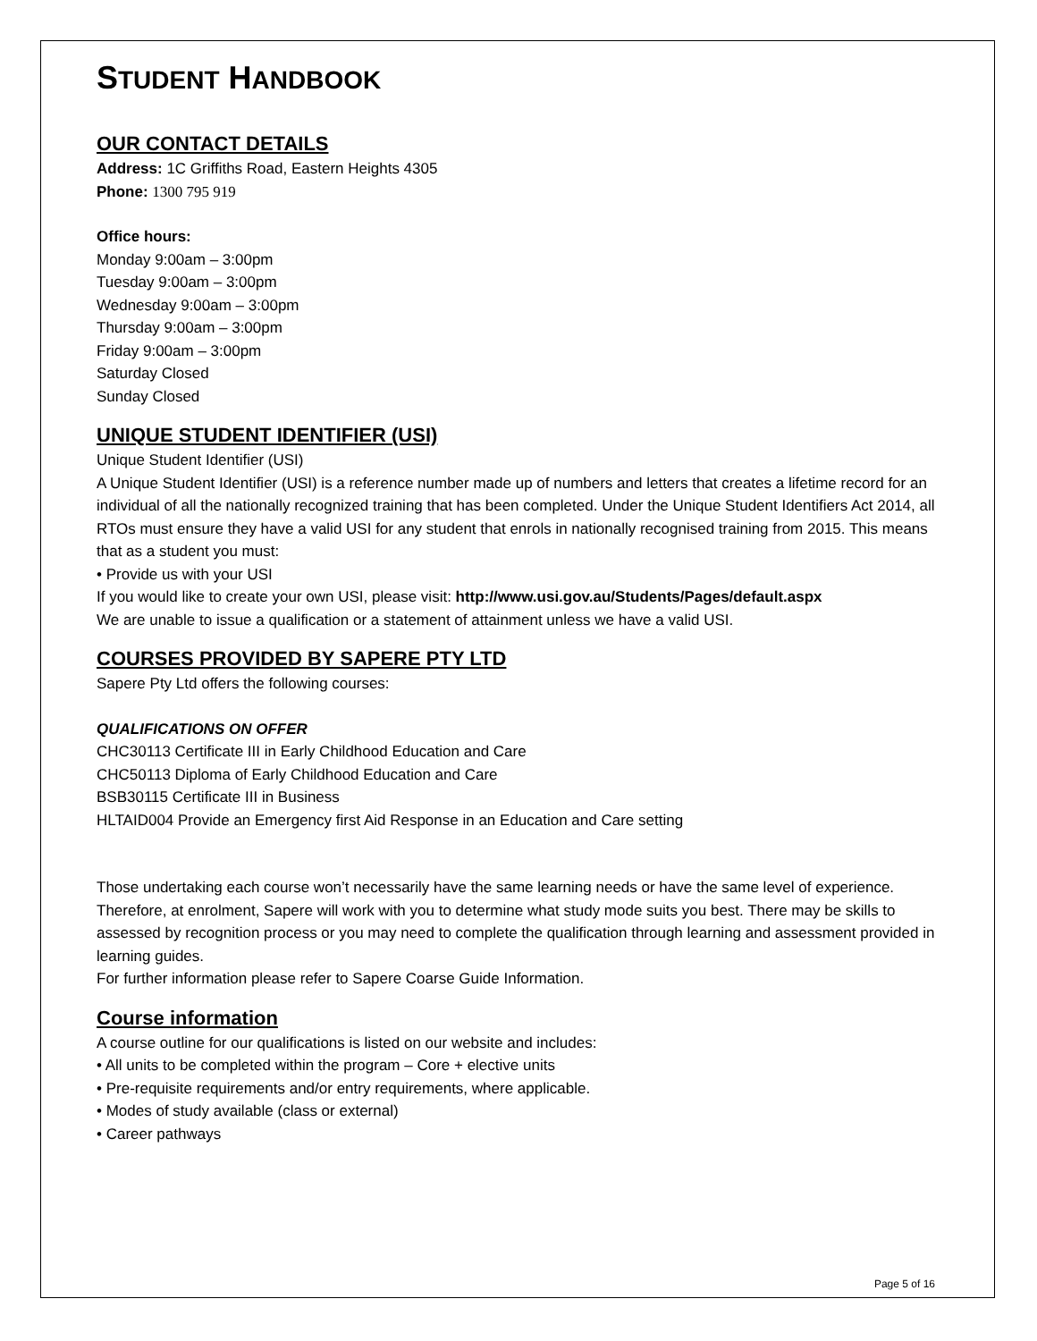STUDENT HANDBOOK
OUR CONTACT DETAILS
Address: 1C Griffiths Road, Eastern Heights 4305
Phone: 1300 795 919
Office hours:
Monday 9:00am – 3:00pm
Tuesday 9:00am – 3:00pm
Wednesday 9:00am – 3:00pm
Thursday 9:00am – 3:00pm
Friday 9:00am – 3:00pm
Saturday Closed
Sunday Closed
UNIQUE STUDENT IDENTIFIER (USI)
Unique Student Identifier (USI)
A Unique Student Identifier (USI) is a reference number made up of numbers and letters that creates a lifetime record for an individual of all the nationally recognized training that has been completed. Under the Unique Student Identifiers Act 2014, all RTOs must ensure they have a valid USI for any student that enrols in nationally recognised training from 2015. This means that as a student you must:
• Provide us with your USI
If you would like to create your own USI, please visit: http://www.usi.gov.au/Students/Pages/default.aspx
We are unable to issue a qualification or a statement of attainment unless we have a valid USI.
COURSES PROVIDED BY SAPERE PTY LTD
Sapere Pty Ltd offers the following courses:
QUALIFICATIONS ON OFFER
CHC30113 Certificate III in Early Childhood Education and Care
CHC50113 Diploma of Early Childhood Education and Care
BSB30115 Certificate III in Business
HLTAID004 Provide an Emergency first Aid Response in an Education and Care setting
Those undertaking each course won’t necessarily have the same learning needs or have the same level of experience. Therefore, at enrolment, Sapere will work with you to determine what study mode suits you best. There may be skills to assessed by recognition process or you may need to complete the qualification through learning and assessment provided in learning guides.
For further information please refer to Sapere Coarse Guide Information.
Course information
A course outline for our qualifications is listed on our website and includes:
• All units to be completed within the program – Core + elective units
• Pre-requisite requirements and/or entry requirements, where applicable.
• Modes of study available (class or external)
• Career pathways
Page 5 of 16